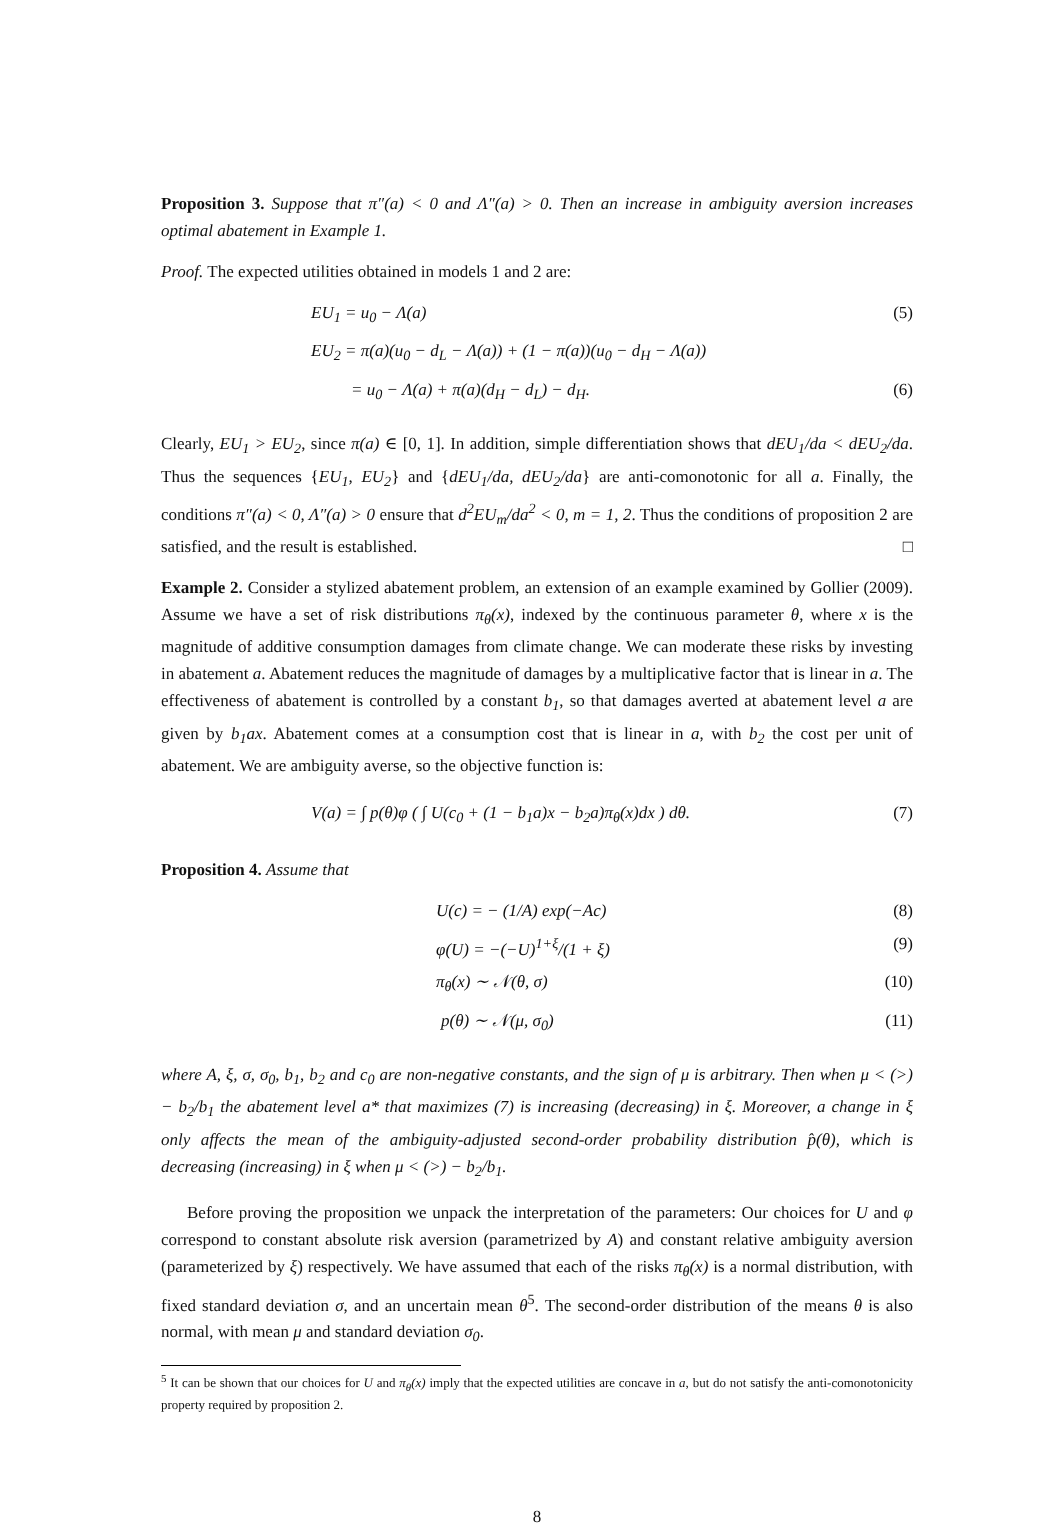Proposition 3. Suppose that π″(a) < 0 and Λ″(a) > 0. Then an increase in ambiguity aversion increases optimal abatement in Example 1.
Proof. The expected utilities obtained in models 1 and 2 are:
EU<sub>1</sub> = u<sub>0</sub> − Λ(a) (5)
EU<sub>2</sub> = π(a)(u<sub>0</sub> − d<sub>L</sub> − Λ(a)) + (1 − π(a))(u<sub>0</sub> − d<sub>H</sub> − Λ(a))
= u<sub>0</sub> − Λ(a) + π(a)(d<sub>H</sub> − d<sub>L</sub>) − d<sub>H</sub>. (6)
Clearly, EU<sub>1</sub> > EU<sub>2</sub>, since π(a) ∈ [0, 1]. In addition, simple differentiation shows that dEU<sub>1</sub>/da < dEU<sub>2</sub>/da. Thus the sequences {EU<sub>1</sub>, EU<sub>2</sub>} and {dEU<sub>1</sub>/da, dEU<sub>2</sub>/da} are anti-comonotonic for all a. Finally, the conditions π″(a) < 0, Λ″(a) > 0 ensure that d<sup>2</sup>EU<sub>m</sub>/da<sup>2</sup> < 0, m = 1, 2. Thus the conditions of proposition 2 are satisfied, and the result is established. □
Example 2. Consider a stylized abatement problem, an extension of an example examined by Gollier (2009). Assume we have a set of risk distributions π<sub>θ</sub>(x), indexed by the continuous parameter θ, where x is the magnitude of additive consumption damages from climate change. We can moderate these risks by investing in abatement a. Abatement reduces the magnitude of damages by a multiplicative factor that is linear in a. The effectiveness of abatement is controlled by a constant b<sub>1</sub>, so that damages averted at abatement level a are given by b<sub>1</sub>ax. Abatement comes at a consumption cost that is linear in a, with b<sub>2</sub> the cost per unit of abatement. We are ambiguity averse, so the objective function is:
V(a) = ∫ p(θ)φ ( ∫ U(c<sub>0</sub> + (1 − b<sub>1</sub>a)x − b<sub>2</sub>a)π<sub>θ</sub>(x)dx ) dθ. (7)
Proposition 4. Assume that
U(c) = − (1/A) exp(−Ac) (8)
φ(U) = −(−U)<sup>1+ξ</sup>/(1 + ξ) (9)
π<sub>θ</sub>(x) ∼ 𝒩(θ, σ) (10)
p(θ) ∼ 𝒩(μ, σ<sub>0</sub>) (11)
where A, ξ, σ, σ<sub>0</sub>, b<sub>1</sub>, b<sub>2</sub> and c<sub>0</sub> are non-negative constants, and the sign of μ is arbitrary. Then when μ < (>) − b<sub>2</sub>/b<sub>1</sub> the abatement level a* that maximizes (7) is increasing (decreasing) in ξ. Moreover, a change in ξ only affects the mean of the ambiguity-adjusted second-order probability distribution p̂(θ), which is decreasing (increasing) in ξ when μ < (>) − b<sub>2</sub>/b<sub>1</sub>.
Before proving the proposition we unpack the interpretation of the parameters: Our choices for U and φ correspond to constant absolute risk aversion (parametrized by A) and constant relative ambiguity aversion (parameterized by ξ) respectively. We have assumed that each of the risks π<sub>θ</sub>(x) is a normal distribution, with fixed standard deviation σ, and an uncertain mean θ<sup>5</sup>. The second-order distribution of the means θ is also normal, with mean μ and standard deviation σ<sub>0</sub>.
<sup>5</sup> It can be shown that our choices for U and π<sub>θ</sub>(x) imply that the expected utilities are concave in a, but do not satisfy the anti-comonotonicity property required by proposition 2.
8